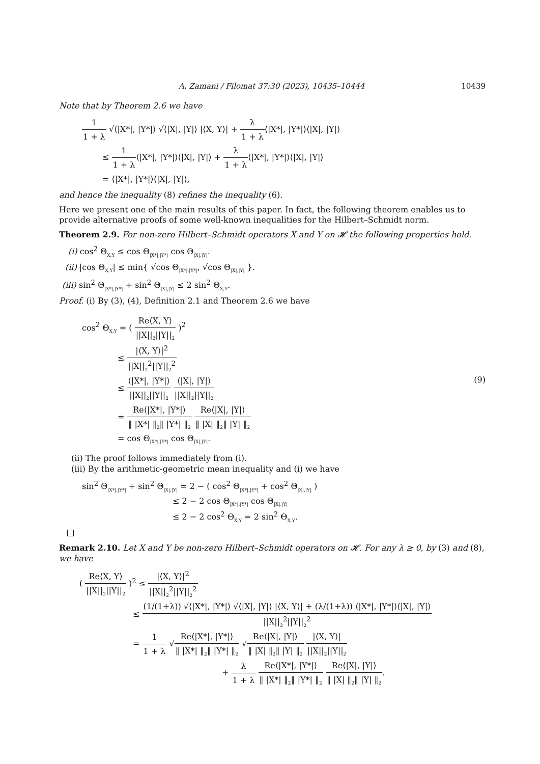A. Zamani / Filomat 37:30 (2023), 10435–10444 10439
Note that by Theorem 2.6 we have
1 1 + λ √⟨|X*|, |Y*|⟩ √⟨|X|, |Y|⟩ |⟨X, Y⟩| + λ 1 + λ⟨|X*|, |Y*|⟩⟨|X|, |Y|⟩
≤ 1 1 + λ⟨|X*|, |Y*|⟩⟨|X|, |Y|⟩ + λ 1 + λ⟨|X*|, |Y*|⟩⟨|X|, |Y|⟩
= ⟨|X*|, |Y*|⟩⟨|X|, |Y|⟩,
and hence the inequality (8) refines the inequality (6).
Here we present one of the main results of this paper. In fact, the following theorem enables us to provide alternative proofs of some well-known inequalities for the Hilbert–Schmidt norm.
Theorem 2.9. For non-zero Hilbert–Schmidt operators X and Y on 𝓗 the following properties hold.
(i) cos<sup>2</sup> Θ<sub>X,Y</sub> ≤ cos Θ<sub>|X*|,|Y*|</sub> cos Θ<sub>|X|,|Y|</sub>.
(ii) |cos Θ<sub>X,Y</sub>| ≤ min{ √cos Θ<sub>|X*|,|Y*|</sub>, √cos Θ<sub>|X|,|Y|</sub> }.
(iii) sin<sup>2</sup> Θ<sub>|X*|,|Y*|</sub> + sin<sup>2</sup> Θ<sub>|X|,|Y|</sub> ≤ 2 sin<sup>2</sup> Θ<sub>X,Y</sub>.
Proof. (i) By (3), (4), Definition 2.1 and Theorem 2.6 we have
cos<sup>2</sup> Θ<sub>X,Y</sub> = ( Re⟨X, Y⟩ ||X||<sub>2</sub>||Y||<sub>2</sub> )<sup>2</sup>
≤ |⟨X, Y⟩|<sup>2</sup> ||X||<sub>2</sub><sup>2</sup>||Y||<sub>2</sub><sup>2</sup>
≤ ⟨|X*|, |Y*|⟩ ||X||<sub>2</sub>||Y||<sub>2</sub> ⟨|X|, |Y|⟩ ||X||<sub>2</sub>||Y||<sub>2</sub>
= Re⟨|X*|, |Y*|⟩ ‖ |X*| ‖<sub>2</sub>‖ |Y*| ‖<sub>2</sub> Re⟨|X|, |Y|⟩ ‖ |X| ‖<sub>2</sub>‖ |Y| ‖<sub>2</sub>
= cos Θ<sub>|X*|,|Y*|</sub> cos Θ<sub>|X|,|Y|</sub>.
(9)
(ii) The proof follows immediately from (i).
(iii) By the arithmetic-geometric mean inequality and (i) we have
sin<sup>2</sup> Θ<sub>|X*|,|Y*|</sub> + sin<sup>2</sup> Θ<sub>|X|,|Y|</sub> = 2 − ( cos<sup>2</sup> Θ<sub>|X*|,|Y*|</sub> + cos<sup>2</sup> Θ<sub>|X|,|Y|</sub> )
≤ 2 − 2 cos Θ<sub>|X*|,|Y*|</sub> cos Θ<sub>|X|,|Y|</sub>
≤ 2 − 2 cos<sup>2</sup> Θ<sub>X,Y</sub> = 2 sin<sup>2</sup> Θ<sub>X,Y</sub>.
Remark 2.10. Let X and Y be non-zero Hilbert–Schmidt operators on 𝓗. For any λ ≥ 0, by (3) and (8), we have
( Re⟨X, Y⟩ ||X||<sub>2</sub>||Y||<sub>2</sub> )<sup>2</sup> ≤ |⟨X, Y⟩|<sup>2</sup> ||X||<sub>2</sub><sup>2</sup>||Y||<sub>2</sub><sup>2</sup>
≤ (1/(1+λ)) √⟨|X*|, |Y*|⟩ √⟨|X|, |Y|⟩ |⟨X, Y⟩| + (λ/(1+λ)) ⟨|X*|, |Y*|⟩⟨|X|, |Y|⟩ ||X||<sub>2</sub><sup>2</sup>||Y||<sub>2</sub><sup>2</sup>
= 1 1 + λ √Re⟨|X*|, |Y*|⟩ ‖ |X*| ‖<sub>2</sub>‖ |Y*| ‖<sub>2</sub> √Re⟨|X|, |Y|⟩ ‖ |X| ‖<sub>2</sub>‖ |Y| ‖<sub>2</sub> |⟨X, Y⟩| ||X||<sub>2</sub>||Y||<sub>2</sub>
+ λ 1 + λ Re⟨|X*|, |Y*|⟩ ‖ |X*| ‖<sub>2</sub>‖ |Y*| ‖<sub>2</sub> Re⟨|X|, |Y|⟩ ‖ |X| ‖<sub>2</sub>‖ |Y| ‖<sub>2</sub>.